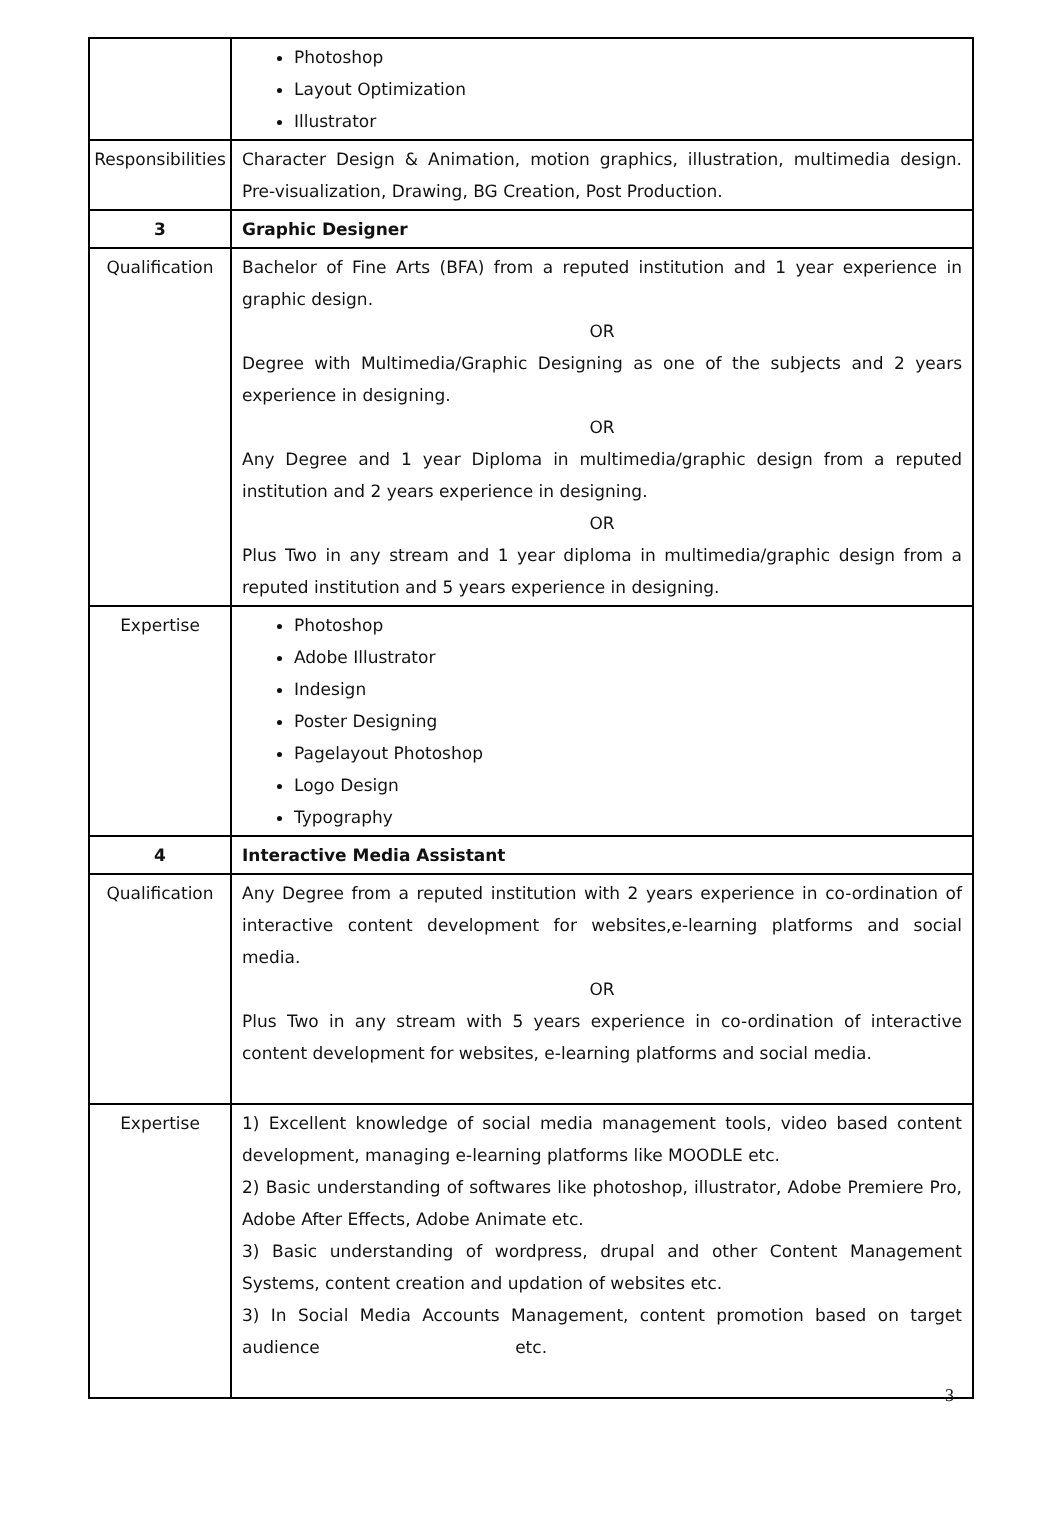| | Photoshop Layout Optimization Illustrator |
| Responsibilities | Character Design & Animation, motion graphics, illustration, multimedia design. Pre-visualization, Drawing, BG Creation, Post Production. |
| 3 | Graphic Designer |
| Qualification | Bachelor of Fine Arts (BFA) from a reputed institution and 1 year experience in graphic design. OR Degree with Multimedia/Graphic Designing as one of the subjects and 2 years experience in designing. OR Any Degree and 1 year Diploma in multimedia/graphic design from a reputed institution and 2 years experience in designing. OR Plus Two in any stream and 1 year diploma in multimedia/graphic design from a reputed institution and 5 years experience in designing. |
| Expertise | Photoshop Adobe Illustrator Indesign Poster Designing Pagelayout Photoshop Logo Design Typography |
| 4 | Interactive Media Assistant |
| Qualification | Any Degree from a reputed institution with 2 years experience in co-ordination of interactive content development for websites,e-learning platforms and social media. OR Plus Two in any stream with 5 years experience in co-ordination of interactive content development for websites, e-learning platforms and social media. |
| Expertise | 1) Excellent knowledge of social media management tools, video based content development, managing e-learning platforms like MOODLE etc. 2) Basic understanding of softwares like photoshop, illustrator, Adobe Premiere Pro, Adobe After Effects, Adobe Animate etc. 3) Basic understanding of wordpress, drupal and other Content Management Systems, content creation and updation of websites etc. 3) In Social Media Accounts Management, content promotion based on target audience etc. |
3